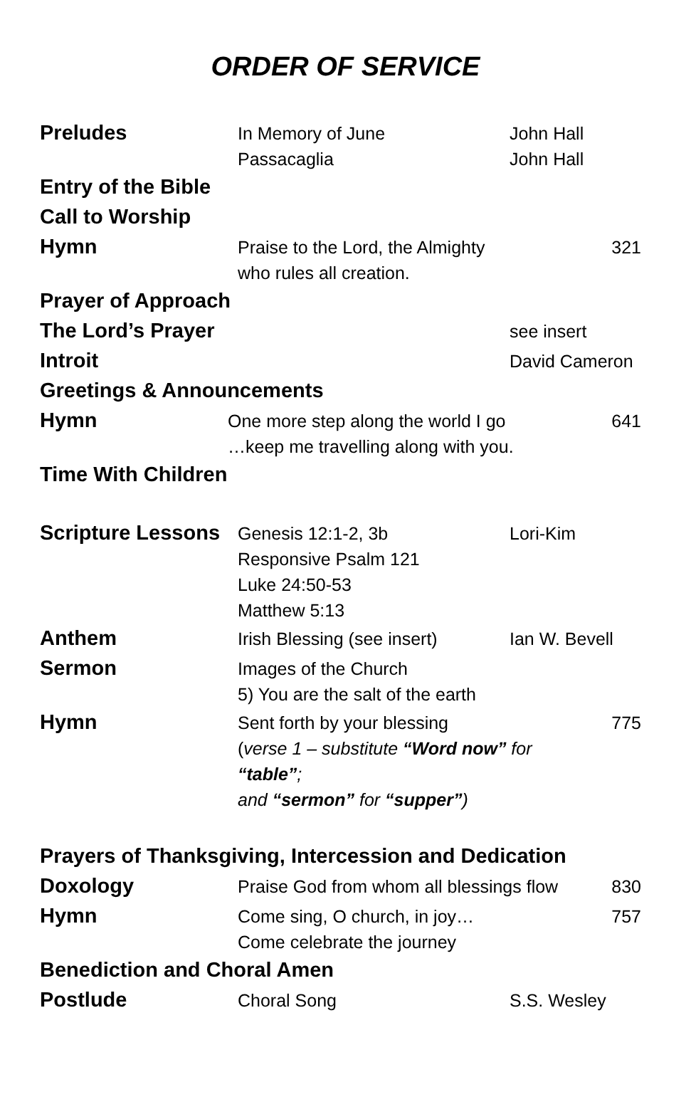ORDER OF SERVICE
Preludes
In Memory of June
Passacaglia
John Hall
John Hall
Entry of the Bible
Call to Worship
Hymn
Praise to the Lord, the Almighty
who rules all creation.
321
Prayer of Approach
The Lord’s Prayer
see insert
Introit
David Cameron
Greetings & Announcements
Hymn
One more step along the world I go
…keep me travelling along with you.
641
Time With Children
Scripture Lessons
Genesis 12:1-2, 3b
Responsive Psalm 121
Luke 24:50-53
Matthew 5:13
Lori-Kim
Anthem
Irish Blessing (see insert) Ian W. Bevell
Sermon
Images of the Church
5) You are the salt of the earth
Hymn
Sent forth by your blessing
(verse 1 – substitute “Word now” for “table”;
and “sermon” for “supper”)
775
Prayers of Thanksgiving, Intercession and Dedication
Doxology
Praise God from whom all blessings flow
830
Hymn
Come sing, O church, in joy…
Come celebrate the journey
757
Benediction and Choral Amen
Postlude
Choral Song S.S. Wesley